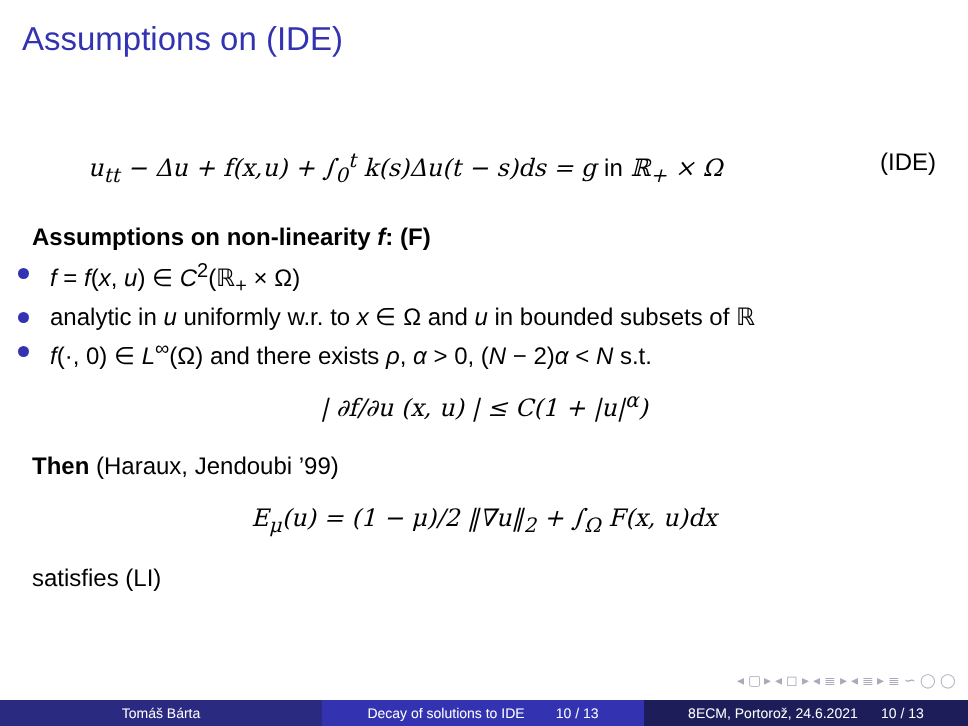Assumptions on (IDE)
u<sub>tt</sub> − Δu + f(x,u) + ∫<sub>0</sub><sup>t</sup> k(s)Δu(t − s)ds = g in ℝ<sub>+</sub> × Ω (IDE)
Assumptions on non-linearity f: (F)
f = f(x, u) ∈ C<sup>2</sup>(ℝ<sub>+</sub> × Ω)
analytic in u uniformly w.r. to x ∈ Ω and u in bounded subsets of ℝ
f(·, 0) ∈ L<sup>∞</sup>(Ω) and there exists ρ, α > 0, (N − 2)α < N s.t.
| ∂f/∂u (x, u) | ≤ C(1 + |u|<sup>α</sup>)
Then (Haraux, Jendoubi ’99)
E<sub>μ</sub>(u) = (1 − μ)/2 ‖∇u‖<sub>2</sub> + ∫<sub>Ω</sub> F(x, u)dx
satisfies (LI)
◂ ▢ ▸ ◂ ◻ ▸ ◂ ≣ ▸ ◂ ≣ ▸ ≣ ∽ ◯ ◯
Tomáš Bárta Decay of solutions to IDE 10 / 13
8ECM, Portorož, 24.6.2021 10 / 13